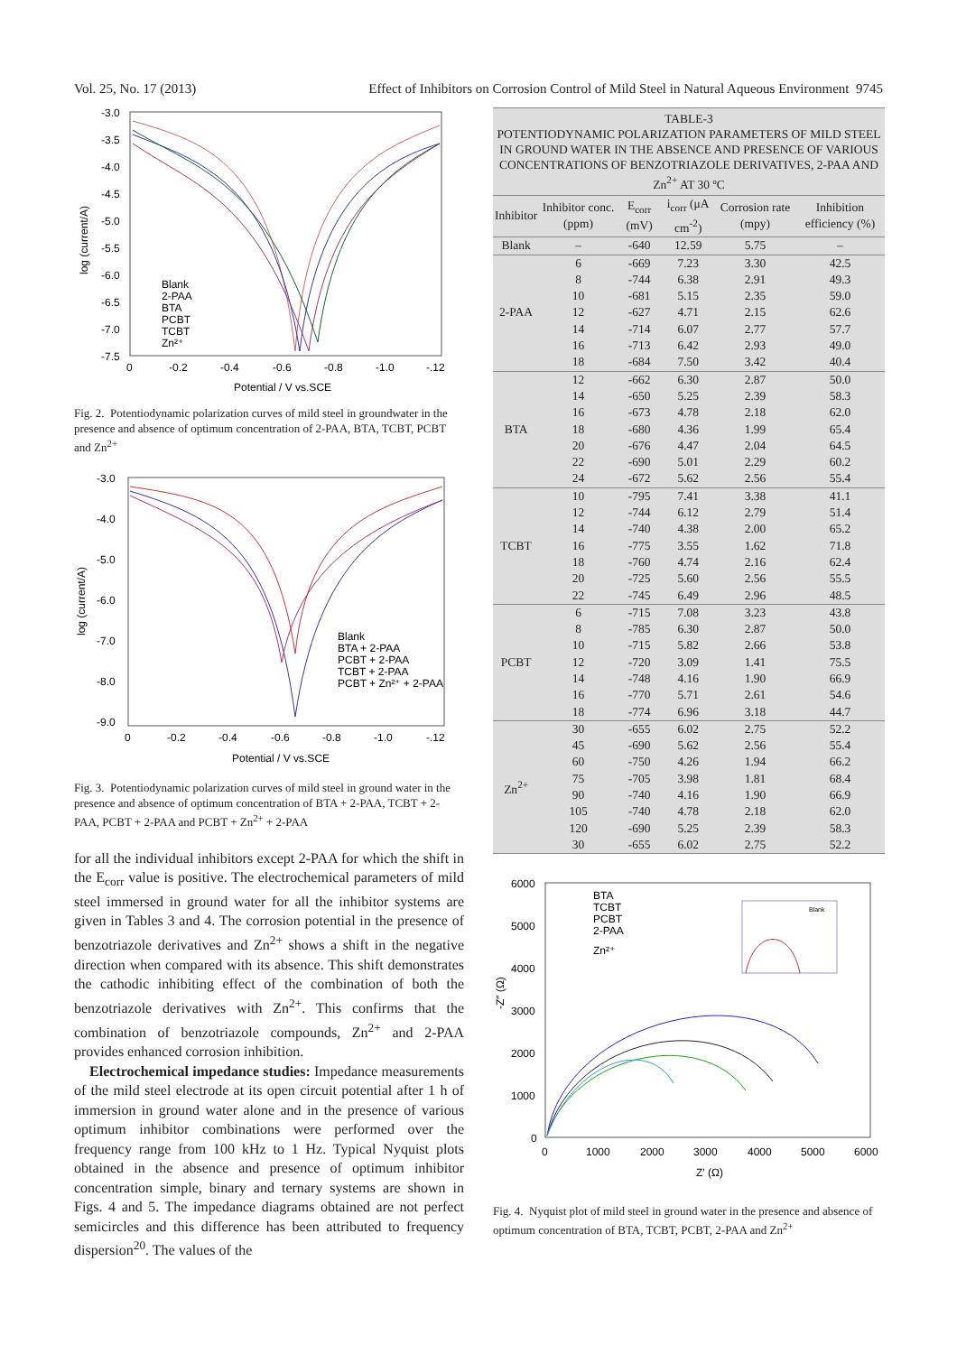Vol. 25, No. 17 (2013) Effect of Inhibitors on Corrosion Control of Mild Steel in Natural Aqueous Environment 9745
-3.0
-3.5
-4.0
-4.5
-5.0
-5.5
-6.0
-6.5
-7.0
-7.5
0
-0.2
-0.4
-0.6
-0.8
-1.0
-.12
Potential / V vs.SCE
log (current/A)
Blank
2-PAA
BTA
PCBT
TCBT
Zn²⁺
Fig. 2. Potentiodynamic polarization curves of mild steel in groundwater in the presence and absence of optimum concentration of 2-PAA, BTA, TCBT, PCBT and Zn<sup>2+</sup>
-3.0
-4.0
-5.0
-6.0
-7.0
-8.0
-9.0
0
-0.2
-0.4
-0.6
-0.8
-1.0
-.12
Potential / V vs.SCE
log (current/A)
Blank
BTA + 2-PAA
PCBT + 2-PAA
TCBT + 2-PAA
PCBT + Zn²⁺ + 2-PAA
Fig. 3. Potentiodynamic polarization curves of mild steel in ground water in the presence and absence of optimum concentration of BTA + 2-PAA, TCBT + 2-PAA, PCBT + 2-PAA and PCBT + Zn<sup>2+</sup> + 2-PAA
for all the individual inhibitors except 2-PAA for which the shift in the E<sub>corr</sub> value is positive. The electrochemical parameters of mild steel immersed in ground water for all the inhibitor systems are given in Tables 3 and 4. The corrosion potential in the presence of benzotriazole derivatives and Zn<sup>2+</sup> shows a shift in the negative direction when compared with its absence. This shift demonstrates the cathodic inhibiting effect of the combination of both the benzotriazole derivatives with Zn<sup>2+</sup>. This confirms that the combination of benzotriazole compounds, Zn<sup>2+</sup> and 2-PAA provides enhanced corrosion inhibition.
Electrochemical impedance studies: Impedance measurements of the mild steel electrode at its open circuit potential after 1 h of immersion in ground water alone and in the presence of various optimum inhibitor combinations were performed over the frequency range from 100 kHz to 1 Hz. Typical Nyquist plots obtained in the absence and presence of optimum inhibitor concentration simple, binary and ternary systems are shown in Figs. 4 and 5. The impedance diagrams obtained are not perfect semicircles and this difference has been attributed to frequency dispersion<sup>20</sup>. The values of the
TABLE-3
POTENTIODYNAMIC POLARIZATION PARAMETERS OF MILD STEEL IN GROUND WATER IN THE ABSENCE AND PRESENCE OF VARIOUS CONCENTRATIONS OF BENZOTRIAZOLE DERIVATIVES, 2-PAA AND Zn<sup>2+</sup> AT 30 ºC
| Inhibitor | Inhibitor conc. (ppm) | E<sub>corr</sub> (mV) | i<sub>corr</sub> (μA cm<sup>-2</sup>) | Corrosion rate (mpy) | Inhibition efficiency (%) |
| --- | --- | --- | --- | --- | --- |
| Blank | – | -640 | 12.59 | 5.75 | – |
| 2-PAA | 6 | -669 | 7.23 | 3.30 | 42.5 |
| | 8 | -744 | 6.38 | 2.91 | 49.3 |
| | 10 | -681 | 5.15 | 2.35 | 59.0 |
| | 12 | -627 | 4.71 | 2.15 | 62.6 |
| | 14 | -714 | 6.07 | 2.77 | 57.7 |
| | 16 | -713 | 6.42 | 2.93 | 49.0 |
| | 18 | -684 | 7.50 | 3.42 | 40.4 |
| BTA | 12 | -662 | 6.30 | 2.87 | 50.0 |
| | 14 | -650 | 5.25 | 2.39 | 58.3 |
| | 16 | -673 | 4.78 | 2.18 | 62.0 |
| | 18 | -680 | 4.36 | 1.99 | 65.4 |
| | 20 | -676 | 4.47 | 2.04 | 64.5 |
| | 22 | -690 | 5.01 | 2.29 | 60.2 |
| | 24 | -672 | 5.62 | 2.56 | 55.4 |
| TCBT | 10 | -795 | 7.41 | 3.38 | 41.1 |
| | 12 | -744 | 6.12 | 2.79 | 51.4 |
| | 14 | -740 | 4.38 | 2.00 | 65.2 |
| | 16 | -775 | 3.55 | 1.62 | 71.8 |
| | 18 | -760 | 4.74 | 2.16 | 62.4 |
| | 20 | -725 | 5.60 | 2.56 | 55.5 |
| | 22 | -745 | 6.49 | 2.96 | 48.5 |
| PCBT | 6 | -715 | 7.08 | 3.23 | 43.8 |
| | 8 | -785 | 6.30 | 2.87 | 50.0 |
| | 10 | -715 | 5.82 | 2.66 | 53.8 |
| | 12 | -720 | 3.09 | 1.41 | 75.5 |
| | 14 | -748 | 4.16 | 1.90 | 66.9 |
| | 16 | -770 | 5.71 | 2.61 | 54.6 |
| | 18 | -774 | 6.96 | 3.18 | 44.7 |
| Zn<sup>2+</sup> | 30 | -655 | 6.02 | 2.75 | 52.2 |
| | 45 | -690 | 5.62 | 2.56 | 55.4 |
| | 60 | -750 | 4.26 | 1.94 | 66.2 |
| | 75 | -705 | 3.98 | 1.81 | 68.4 |
| | 90 | -740 | 4.16 | 1.90 | 66.9 |
| | 105 | -740 | 4.78 | 2.18 | 62.0 |
| | 120 | -690 | 5.25 | 2.39 | 58.3 |
| | 30 | -655 | 6.02 | 2.75 | 52.2 |
6000
5000
4000
3000
2000
1000
0
0
1000
2000
3000
4000
5000
6000
Z′ (Ω)
-Z″ (Ω)
BTA
TCBT
PCBT
2-PAA
Zn²⁺
Blank
Fig. 4. Nyquist plot of mild steel in ground water in the presence and absence of optimum concentration of BTA, TCBT, PCBT, 2-PAA and Zn<sup>2+</sup>